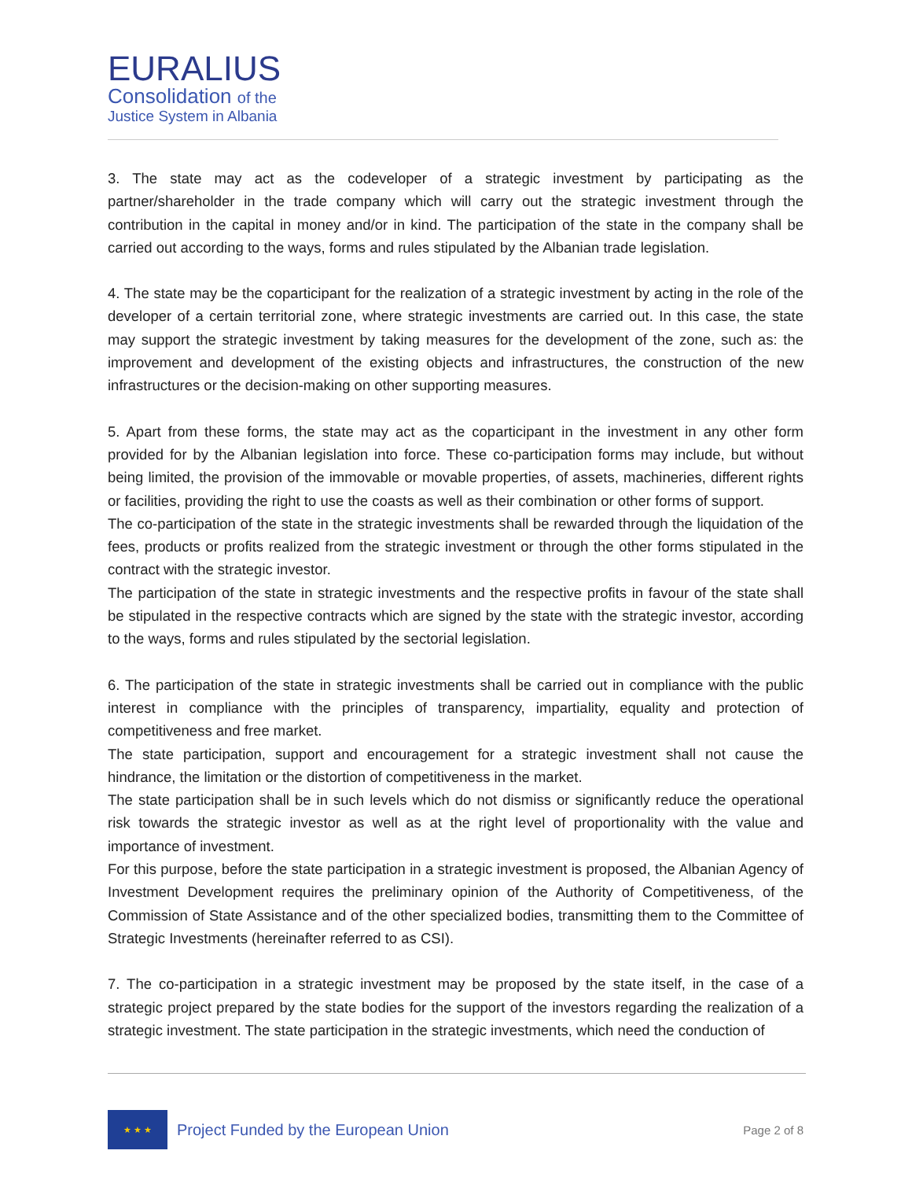EURALIUS
Consolidation of the
Justice System in Albania
3. The state may act as the codeveloper of a strategic investment by participating as the partner/shareholder in the trade company which will carry out the strategic investment through the contribution in the capital in money and/or in kind. The participation of the state in the company shall be carried out according to the ways, forms and rules stipulated by the Albanian trade legislation.
4. The state may be the coparticipant for the realization of a strategic investment by acting in the role of the developer of a certain territorial zone, where strategic investments are carried out. In this case, the state may support the strategic investment by taking measures for the development of the zone, such as: the improvement and development of the existing objects and infrastructures, the construction of the new infrastructures or the decision-making on other supporting measures.
5. Apart from these forms, the state may act as the coparticipant in the investment in any other form provided for by the Albanian legislation into force. These co-participation forms may include, but without being limited, the provision of the immovable or movable properties, of assets, machineries, different rights or facilities, providing the right to use the coasts as well as their combination or other forms of support.
The co-participation of the state in the strategic investments shall be rewarded through the liquidation of the fees, products or profits realized from the strategic investment or through the other forms stipulated in the contract with the strategic investor.
The participation of the state in strategic investments and the respective profits in favour of the state shall be stipulated in the respective contracts which are signed by the state with the strategic investor, according to the ways, forms and rules stipulated by the sectorial legislation.
6. The participation of the state in strategic investments shall be carried out in compliance with the public interest in compliance with the principles of transparency, impartiality, equality and protection of competitiveness and free market.
The state participation, support and encouragement for a strategic investment shall not cause the hindrance, the limitation or the distortion of competitiveness in the market.
The state participation shall be in such levels which do not dismiss or significantly reduce the operational risk towards the strategic investor as well as at the right level of proportionality with the value and importance of investment.
For this purpose, before the state participation in a strategic investment is proposed, the Albanian Agency of Investment Development requires the preliminary opinion of the Authority of Competitiveness, of the Commission of State Assistance and of the other specialized bodies, transmitting them to the Committee of Strategic Investments (hereinafter referred to as CSI).
7. The co-participation in a strategic investment may be proposed by the state itself, in the case of a strategic project prepared by the state bodies for the support of the investors regarding the realization of a strategic investment. The state participation in the strategic investments, which need the conduction of
★ ★ ★
Project Funded by the European Union
Page 2 of 8